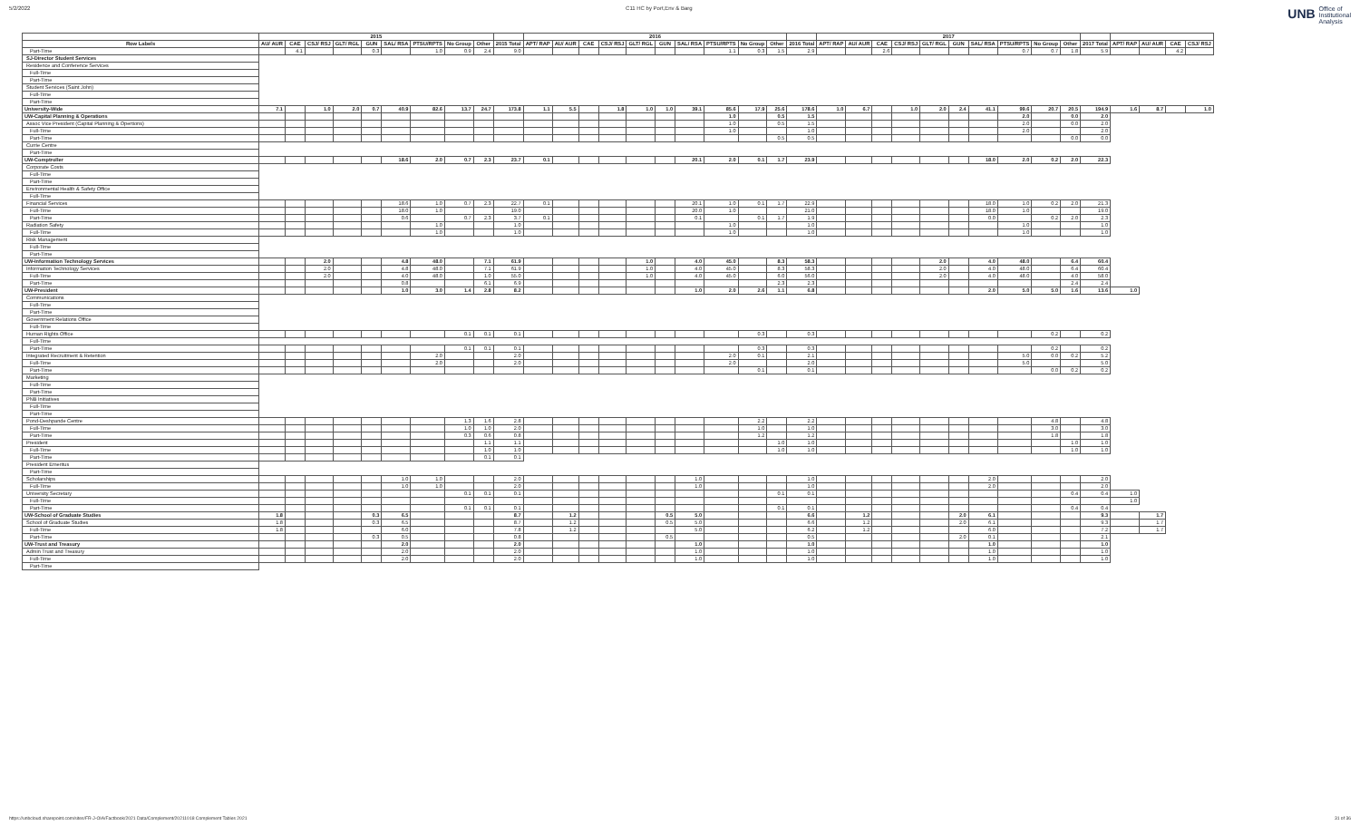5/2/2022 C11 HC by Port,Env & Barg
UNB Office of
Institutional
Analysis
| | 2015 | | | | | | | | | | 2016 | | | | | | | | | | | 2017 | | | | | | | | | | | | | | |
| --- | --- | --- | --- | --- | --- | --- | --- | --- | --- | --- | --- | --- | --- | --- | --- | --- | --- | --- | --- | --- | --- | --- | --- | --- | --- | --- | --- | --- | --- | --- | --- | --- | --- | --- | --- | --- |
| Row Labels | AU/ AUR | CAE | CSJ/ RSJ | GLT/ RGL | GUN | SAL/ RSA | PTSU/RPTS | No Group | Other | 2015 Total | APT/ RAP | AU/ AUR | CAE | CSJ/ RSJ | GLT/ RGL | GUN | SAL/ RSA | PTSU/RPTS | No Group | Other | 2016 Total | APT/ RAP | AU/ AUR | CAE | CSJ/ RSJ | GLT/ RGL | GUN | SAL/ RSA | PTSU/RPTS | No Group | Other | 2017 Total | APT/ RAP | AU/ AUR | CAE | CSJ/ RSJ |
| Part-Time | | 4.1 | | | 0.3 | | 1.0 | 0.9 | 2.4 | 9.0 | | | | | | | | 1.1 | 0.3 | 1.5 | 2.9 | | | 2.6 | | | | | 0.7 | 0.7 | 1.8 | 5.9 | | | 4.2 | |
| SJ-Director Student Services | | | | | | | | | | | | | | | | | | | | | | | | | | | | | | | | | | | | |
| Residence and Conference Services | | | | | | | | | | | | | | | | | | | | | | | | | | | | | | | | | | | | |
| Full-Time | | | | | | | | | | | | | | | | | | | | | | | | | | | | | | | | | | | | |
| Part-Time | | | | | | | | | | | | | | | | | | | | | | | | | | | | | | | | | | | | |
| Student Services (Saint John) | | | | | | | | | | | | | | | | | | | | | | | | | | | | | | | | | | | | |
| Full-Time | | | | | | | | | | | | | | | | | | | | | | | | | | | | | | | | | | | | |
| Part-Time | | | | | | | | | | | | | | | | | | | | | | | | | | | | | | | | | | | | |
| University-Wide | 7.1 | | 1.0 | 2.0 | 0.7 | 40.9 | 82.6 | 13.7 | 24.7 | 173.8 | 1.1 | 5.5 | | 1.8 | 1.0 | 1.0 | 39.1 | 85.6 | 17.9 | 25.6 | 178.6 | 1.0 | 6.7 | | 1.0 | 2.0 | 2.4 | 41.1 | 99.6 | 20.7 | 20.5 | 194.9 | 1.6 | 8.7 | | 1.0 |
| UW-Capital Planning & Operations | | | | | | | | | | | | | | | | | | 1.0 | | 0.5 | 1.5 | | | | | | | | 2.0 | | 0.0 | 2.0 | | | | |
| Assoc Vice President (Capital Planning & Opertions) | | | | | | | | | | | | | | | | | | 1.0 | | 0.5 | 1.5 | | | | | | | | 2.0 | | 0.0 | 2.0 | | | | |
| Full-Time | | | | | | | | | | | | | | | | | | 1.0 | | | 1.0 | | | | | | | | 2.0 | | | 2.0 | | | | |
| Part-Time | | | | | | | | | | | | | | | | | | | | 0.5 | 0.5 | | | | | | | | | | 0.0 | 0.0 | | | | |
| Currie Centre | | | | | | | | | | | | | | | | | | | | | | | | | | | | | | | | | | | | |
| Part-Time | | | | | | | | | | | | | | | | | | | | | | | | | | | | | | | | | | | | |
| UW-Comptroller | | | | | | 18.6 | 2.0 | 0.7 | 2.3 | 23.7 | 0.1 | | | | | | 20.1 | 2.0 | 0.1 | 1.7 | 23.9 | | | | | | | 18.0 | 2.0 | 0.2 | 2.0 | 22.3 | | | | |
| Corporate Costs | | | | | | | | | | | | | | | | | | | | | | | | | | | | | | | | | | | | |
| Full-Time | | | | | | | | | | | | | | | | | | | | | | | | | | | | | | | | | | | | |
| Part-Time | | | | | | | | | | | | | | | | | | | | | | | | | | | | | | | | | | | | |
| Environmental Health & Safety Office | | | | | | | | | | | | | | | | | | | | | | | | | | | | | | | | | | | | |
| Full-Time | | | | | | | | | | | | | | | | | | | | | | | | | | | | | | | | | | | | |
| Financial Services | | | | | | 18.6 | 1.0 | 0.7 | 2.3 | 22.7 | 0.1 | | | | | | 20.1 | 1.0 | 0.1 | 1.7 | 22.9 | | | | | | | 18.0 | 1.0 | 0.2 | 2.0 | 21.3 | | | | |
| Full-Time | | | | | | 18.0 | 1.0 | | | 19.0 | | | | | | | 20.0 | 1.0 | | | 21.0 | | | | | | | 18.0 | 1.0 | | | 19.0 | | | | |
| Part-Time | | | | | | 0.6 | | 0.7 | 2.3 | 3.7 | 0.1 | | | | | | 0.1 | | 0.1 | 1.7 | 1.9 | | | | | | | 0.0 | | 0.2 | 2.0 | 2.3 | | | | |
| Radiation Safety | | | | | | | 1.0 | | | 1.0 | | | | | | | | 1.0 | | | 1.0 | | | | | | | | 1.0 | | | 1.0 | | | | |
| Full-Time | | | | | | | 1.0 | | | 1.0 | | | | | | | | 1.0 | | | 1.0 | | | | | | | | 1.0 | | | 1.0 | | | | |
| Risk Management | | | | | | | | | | | | | | | | | | | | | | | | | | | | | | | | | | | | |
| Full-Time | | | | | | | | | | | | | | | | | | | | | | | | | | | | | | | | | | | | |
| Part-Time | | | | | | | | | | | | | | | | | | | | | | | | | | | | | | | | | | | | |
| UW-Information Technology Services | | | 2.0 | | | 4.8 | 48.0 | | 7.1 | 61.9 | | | | | 1.0 | | 4.0 | 45.0 | | 8.3 | 58.3 | | | | | 2.0 | | 4.0 | 48.0 | | 6.4 | 60.4 | | | | |
| Information Technology Services | | | 2.0 | | | 4.8 | 48.0 | | 7.1 | 61.9 | | | | | 1.0 | | 4.0 | 45.0 | | 8.3 | 58.3 | | | | | 2.0 | | 4.0 | 48.0 | | 6.4 | 60.4 | | | | |
| Full-Time | | | 2.0 | | | 4.0 | 48.0 | | 1.0 | 55.0 | | | | | 1.0 | | 4.0 | 45.0 | | 6.0 | 56.0 | | | | | 2.0 | | 4.0 | 48.0 | | 4.0 | 58.0 | | | | |
| Part-Time | | | | | | 0.8 | | | 6.1 | 6.9 | | | | | | | | | | 2.3 | 2.3 | | | | | | | | | | 2.4 | 2.4 | | | | |
| UW-President | | | | | | 1.0 | 3.0 | 1.4 | 2.8 | 8.2 | | | | | | | 1.0 | 2.0 | 2.6 | 1.1 | 6.8 | | | | | | | 2.0 | 5.0 | 5.0 | 1.6 | 13.6 | 1.0 | | | |
| Communications | | | | | | | | | | | | | | | | | | | | | | | | | | | | | | | | | | | | |
| Full-Time | | | | | | | | | | | | | | | | | | | | | | | | | | | | | | | | | | | | |
| Part-Time | | | | | | | | | | | | | | | | | | | | | | | | | | | | | | | | | | | | |
| Government Relations Office | | | | | | | | | | | | | | | | | | | | | | | | | | | | | | | | | | | | |
| Full-Time | | | | | | | | | | | | | | | | | | | | | | | | | | | | | | | | | | | | |
| Human Rights Office | | | | | | | | 0.1 | 0.1 | 0.1 | | | | | | | | | 0.3 | | 0.3 | | | | | | | | | 0.2 | | 0.2 | | | | |
| Full-Time | | | | | | | | | | | | | | | | | | | | | | | | | | | | | | | | | | | | |
| Part-Time | | | | | | | | 0.1 | 0.1 | 0.1 | | | | | | | | | 0.3 | | 0.3 | | | | | | | | | 0.2 | | 0.2 | | | | |
| Integrated Recruitment & Retention | | | | | | | 2.0 | | | 2.0 | | | | | | | | 2.0 | 0.1 | | 2.1 | | | | | | | | 5.0 | 0.0 | 0.2 | 5.2 | | | | |
| Full-Time | | | | | | | 2.0 | | | 2.0 | | | | | | | | 2.0 | | | 2.0 | | | | | | | | 5.0 | | | 5.0 | | | | |
| Part-Time | | | | | | | | | | | | | | | | | | | 0.1 | | 0.1 | | | | | | | | | 0.0 | 0.2 | 0.2 | | | | |
| Marketing | | | | | | | | | | | | | | | | | | | | | | | | | | | | | | | | | | | | |
| Full-Time | | | | | | | | | | | | | | | | | | | | | | | | | | | | | | | | | | | | |
| Part-Time | | | | | | | | | | | | | | | | | | | | | | | | | | | | | | | | | | | | |
| PNB Initiatives | | | | | | | | | | | | | | | | | | | | | | | | | | | | | | | | | | | | |
| Full-Time | | | | | | | | | | | | | | | | | | | | | | | | | | | | | | | | | | | | |
| Part-Time | | | | | | | | | | | | | | | | | | | | | | | | | | | | | | | | | | | | |
| Pond-Deshpande Centre | | | | | | | | 1.3 | 1.6 | 2.8 | | | | | | | | | 2.2 | | 2.2 | | | | | | | | | 4.8 | | 4.8 | | | | |
| Full-Time | | | | | | | | 1.0 | 1.0 | 2.0 | | | | | | | | | 1.0 | | 1.0 | | | | | | | | | 3.0 | | 3.0 | | | | |
| Part-Time | | | | | | | | 0.3 | 0.6 | 0.8 | | | | | | | | | 1.2 | | 1.2 | | | | | | | | | 1.8 | | 1.8 | | | | |
| President | | | | | | | | | 1.1 | 1.1 | | | | | | | | | | 1.0 | 1.0 | | | | | | | | | | 1.0 | 1.0 | | | | |
| Full-Time | | | | | | | | | 1.0 | 1.0 | | | | | | | | | | 1.0 | 1.0 | | | | | | | | | | 1.0 | 1.0 | | | | |
| Part-Time | | | | | | | | | 0.1 | 0.1 | | | | | | | | | | | | | | | | | | | | | | | | | | |
| President Emeritus | | | | | | | | | | | | | | | | | | | | | | | | | | | | | | | | | | | | |
| Part-Time | | | | | | | | | | | | | | | | | | | | | | | | | | | | | | | | | | | | |
| Scholarships | | | | | | 1.0 | 1.0 | | | 2.0 | | | | | | | 1.0 | | | | 1.0 | | | | | | | 2.0 | | | | 2.0 | | | | |
| Full-Time | | | | | | 1.0 | 1.0 | | | 2.0 | | | | | | | 1.0 | | | | 1.0 | | | | | | | 2.0 | | | | 2.0 | | | | |
| University Secretary | | | | | | | | 0.1 | 0.1 | 0.1 | | | | | | | | | | 0.1 | 0.1 | | | | | | | | | | 0.4 | 0.4 | 1.0 | | | |
| Full-Time | | | | | | | | | | | | | | | | | | | | | | | | | | | | | | | | | 1.0 | | | |
| Part-Time | | | | | | | | 0.1 | 0.1 | 0.1 | | | | | | | | | | 0.1 | 0.1 | | | | | | | | | | 0.4 | 0.4 | | | | |
| UW-School of Graduate Studies | 1.8 | | | | 0.3 | 6.5 | | | | 8.7 | | 1.2 | | | | 0.5 | 5.0 | | | | 6.6 | | 1.2 | | | | 2.0 | 6.1 | | | | 9.3 | | 1.7 | | |
| School of Graduate Studies | 1.8 | | | | 0.3 | 6.5 | | | | 8.7 | | 1.2 | | | | 0.5 | 5.0 | | | | 6.6 | | 1.2 | | | | 2.0 | 6.1 | | | | 9.3 | | 1.7 | | |
| Full-Time | 1.8 | | | | | 6.0 | | | | 7.8 | | 1.2 | | | | | 5.0 | | | | 6.2 | | 1.2 | | | | | 6.0 | | | | 7.2 | | 1.7 | | |
| Part-Time | | | | | 0.3 | 0.5 | | | | 0.8 | | | | | | 0.5 | | | | | 0.5 | | | | | | 2.0 | 0.1 | | | | 2.1 | | | | |
| UW-Trust and Treasury | | | | | | 2.0 | | | | 2.0 | | | | | | | 1.0 | | | | 1.0 | | | | | | | 1.0 | | | | 1.0 | | | | |
| Admin Trust and Treasury | | | | | | 2.0 | | | | 2.0 | | | | | | | 1.0 | | | | 1.0 | | | | | | | 1.0 | | | | 1.0 | | | | |
| Full-Time | | | | | | 2.0 | | | | 2.0 | | | | | | | 1.0 | | | | 1.0 | | | | | | | 1.0 | | | | 1.0 | | | | |
| Part-Time | | | | | | | | | | | | | | | | | | | | | | | | | | | | | | | | | | | | |
https://unbcloud.sharepoint.com/sites/FR-J-OIA/Factbook/2021 Data/Complement/20211018 Complement Tables 2021
31 of 36